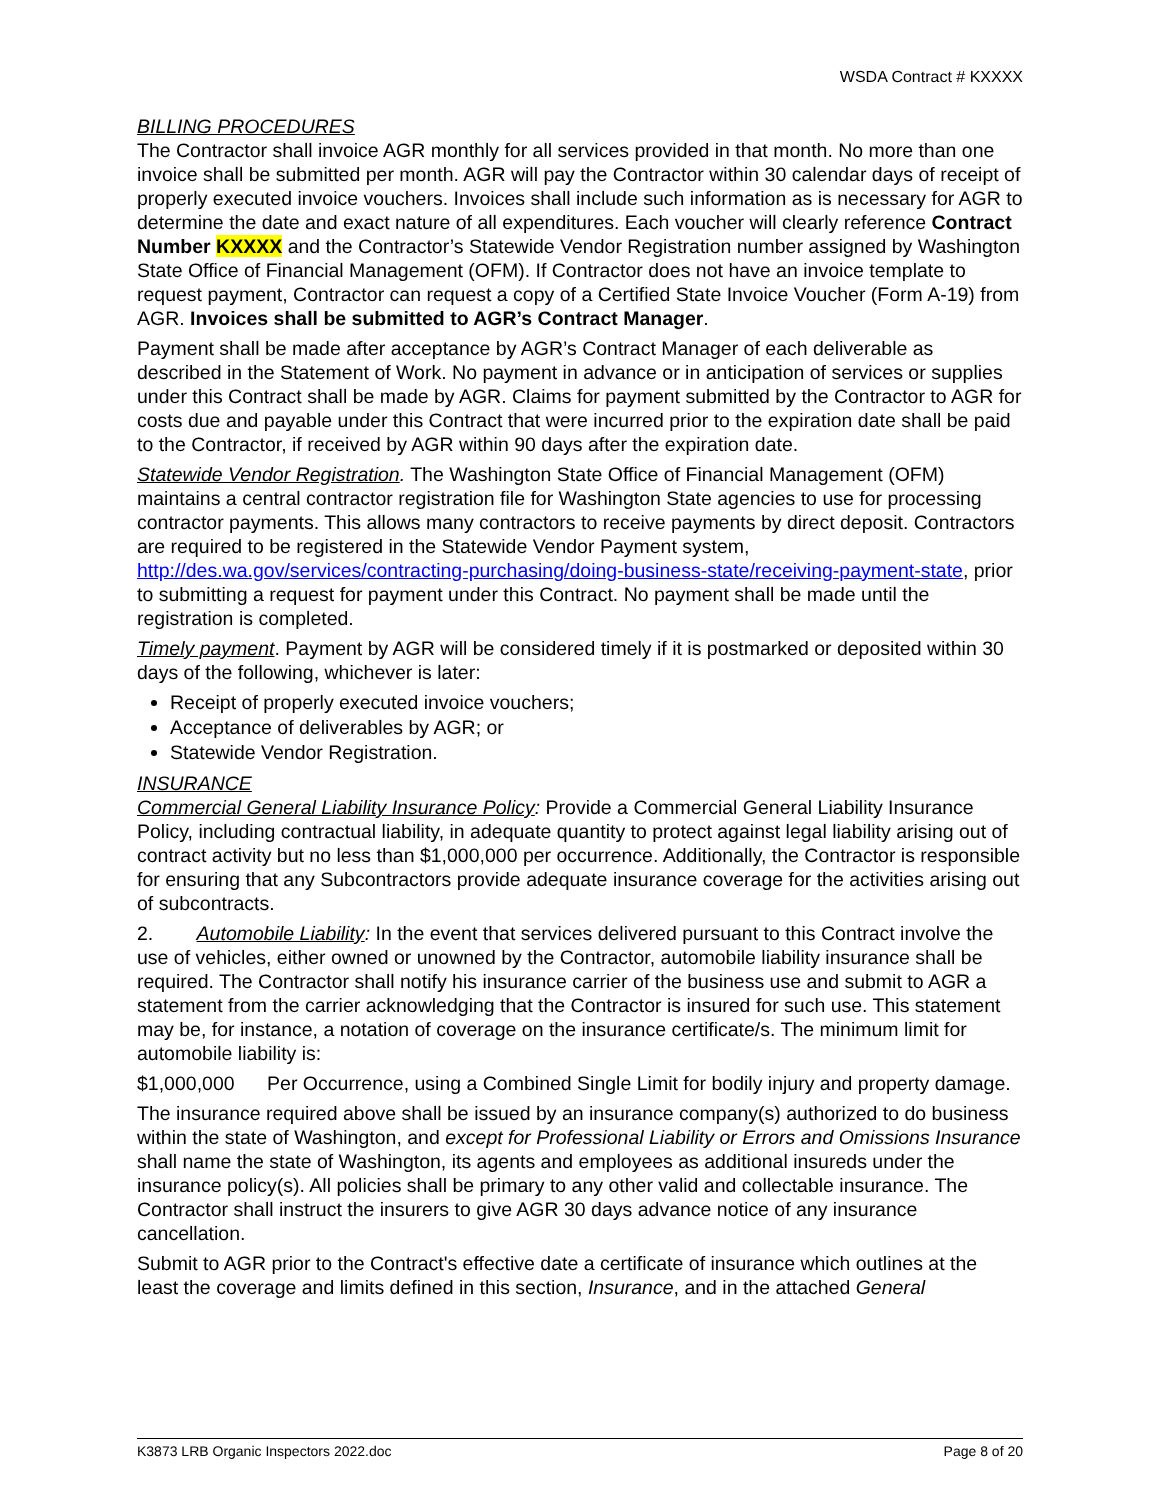WSDA Contract # KXXXX
BILLING PROCEDURES
The Contractor shall invoice AGR monthly for all services provided in that month. No more than one invoice shall be submitted per month. AGR will pay the Contractor within 30 calendar days of receipt of properly executed invoice vouchers. Invoices shall include such information as is necessary for AGR to determine the date and exact nature of all expenditures. Each voucher will clearly reference Contract Number KXXXX and the Contractor’s Statewide Vendor Registration number assigned by Washington State Office of Financial Management (OFM). If Contractor does not have an invoice template to request payment, Contractor can request a copy of a Certified State Invoice Voucher (Form A-19) from AGR. Invoices shall be submitted to AGR’s Contract Manager.
Payment shall be made after acceptance by AGR’s Contract Manager of each deliverable as described in the Statement of Work. No payment in advance or in anticipation of services or supplies under this Contract shall be made by AGR. Claims for payment submitted by the Contractor to AGR for costs due and payable under this Contract that were incurred prior to the expiration date shall be paid to the Contractor, if received by AGR within 90 days after the expiration date.
Statewide Vendor Registration. The Washington State Office of Financial Management (OFM) maintains a central contractor registration file for Washington State agencies to use for processing contractor payments. This allows many contractors to receive payments by direct deposit. Contractors are required to be registered in the Statewide Vendor Payment system, http://des.wa.gov/services/contracting-purchasing/doing-business-state/receiving-payment-state, prior to submitting a request for payment under this Contract. No payment shall be made until the registration is completed.
Timely payment. Payment by AGR will be considered timely if it is postmarked or deposited within 30 days of the following, whichever is later:
Receipt of properly executed invoice vouchers;
Acceptance of deliverables by AGR; or
Statewide Vendor Registration.
INSURANCE
Commercial General Liability Insurance Policy: Provide a Commercial General Liability Insurance Policy, including contractual liability, in adequate quantity to protect against legal liability arising out of contract activity but no less than $1,000,000 per occurrence. Additionally, the Contractor is responsible for ensuring that any Subcontractors provide adequate insurance coverage for the activities arising out of subcontracts.
2. Automobile Liability: In the event that services delivered pursuant to this Contract involve the use of vehicles, either owned or unowned by the Contractor, automobile liability insurance shall be required. The Contractor shall notify his insurance carrier of the business use and submit to AGR a statement from the carrier acknowledging that the Contractor is insured for such use. This statement may be, for instance, a notation of coverage on the insurance certificate/s. The minimum limit for automobile liability is:
$1,000,000 Per Occurrence, using a Combined Single Limit for bodily injury and property damage.
The insurance required above shall be issued by an insurance company(s) authorized to do business within the state of Washington, and except for Professional Liability or Errors and Omissions Insurance shall name the state of Washington, its agents and employees as additional insureds under the insurance policy(s). All policies shall be primary to any other valid and collectable insurance. The Contractor shall instruct the insurers to give AGR 30 days advance notice of any insurance cancellation.
Submit to AGR prior to the Contract's effective date a certificate of insurance which outlines at the least the coverage and limits defined in this section, Insurance, and in the attached General
K3873 LRB Organic Inspectors 2022.doc Page 8 of 20